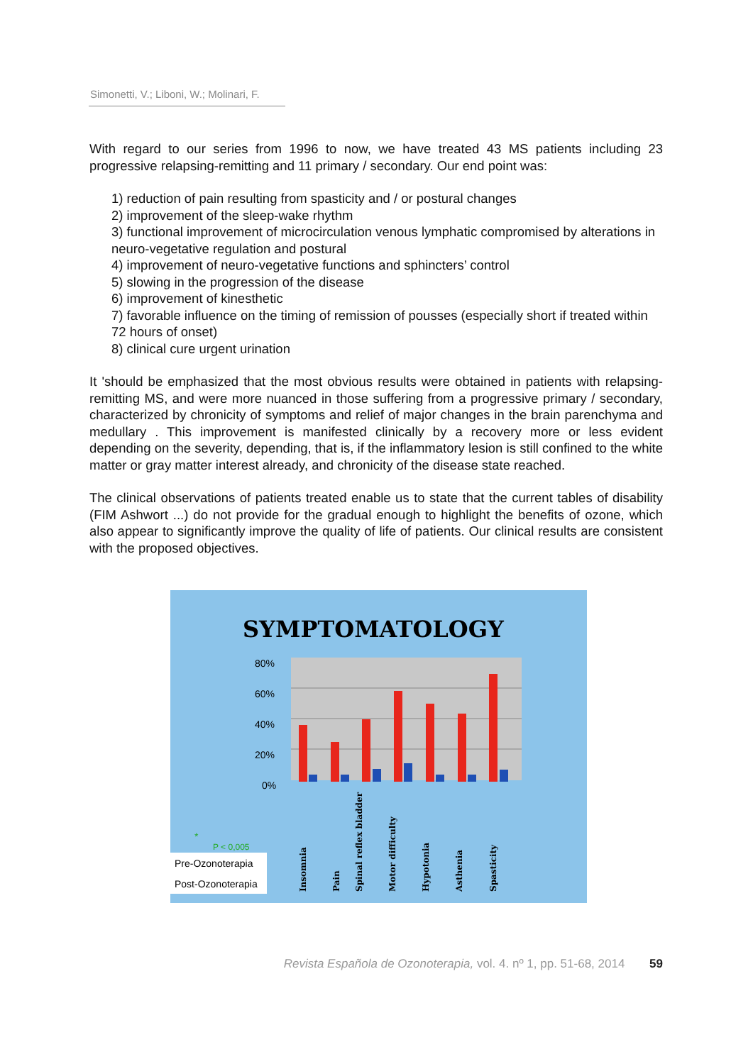Simonetti, V.; Liboni, W.; Molinari, F.
With regard to our series from 1996 to now, we have treated 43 MS patients including 23 progressive relapsing-remitting and 11 primary / secondary. Our end point was:
1) reduction of pain resulting from spasticity and / or postural changes
2) improvement of the sleep-wake rhythm
3) functional improvement of microcirculation venous lymphatic compromised by alterations in neuro-vegetative regulation and postural
4) improvement of neuro-vegetative functions and sphincters’ control
5) slowing in the progression of the disease
6) improvement of kinesthetic
7) favorable influence on the timing of remission of pousses (especially short if treated within 72 hours of onset)
8) clinical cure urgent urination
It 'should be emphasized that the most obvious results were obtained in patients with relapsing-remitting MS, and were more nuanced in those suffering from a progressive primary / secondary, characterized by chronicity of symptoms and relief of major changes in the brain parenchyma and medullary . This improvement is manifested clinically by a recovery more or less evident depending on the severity, depending, that is, if the inflammatory lesion is still confined to the white matter or gray matter interest already, and chronicity of the disease state reached.
The clinical observations of patients treated enable us to state that the current tables of disability (FIM Ashwort ...) do not provide for the gradual enough to highlight the benefits of ozone, which also appear to significantly improve the quality of life of patients. Our clinical results are consistent with the proposed objectives.
SYMPTOMATOLOGY
80%
60%
40%
20%
0%
*
P < 0,005
Pre-Ozonoterapia
Post-Ozonoterapia
Insomnia
Pain
Spinal reflex bladder
Motor difficulty
Hypotonia
Asthenia
Spasticity
Revista Española de Ozonoterapia, vol. 4. nº 1, pp. 51-68, 2014 59